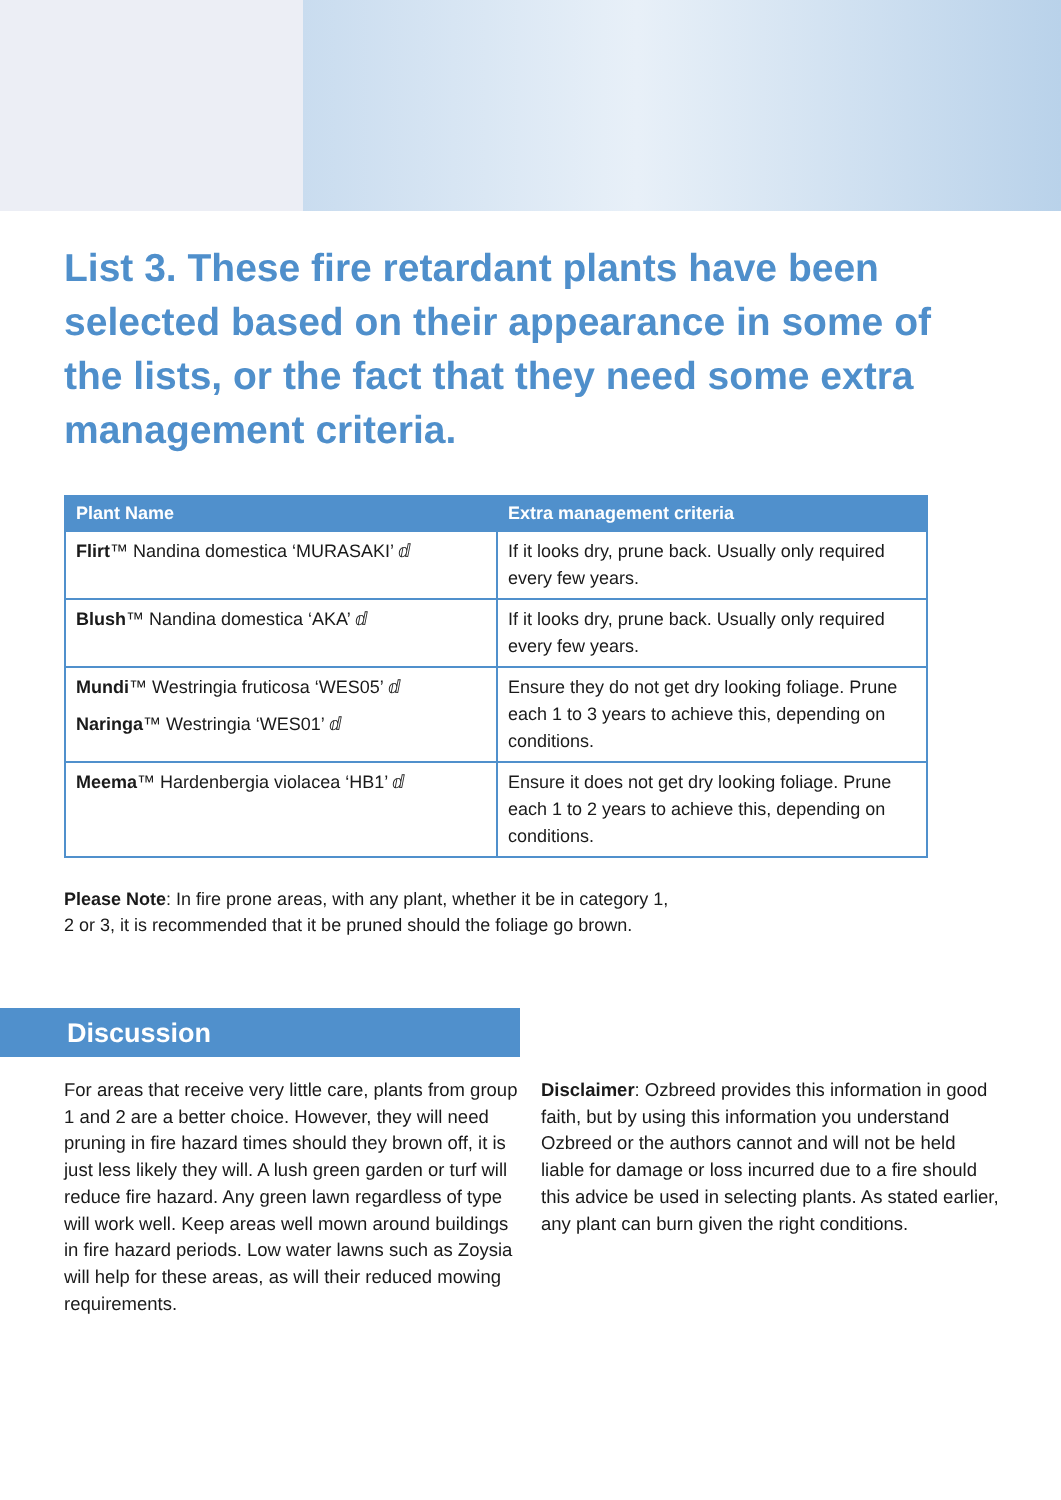List 3. These fire retardant plants have been selected based on their appearance in some of the lists, or the fact that they need some extra management criteria.
| Plant Name | Extra management criteria |
| --- | --- |
| Flirt ™ Nandina domestica ‘MURASAKI’ ⅆ | If it looks dry, prune back. Usually only required every few years. |
| Blush ™ Nandina domestica ‘AKA’ ⅆ | If it looks dry, prune back. Usually only required every few years. |
| Mundi ™ Westringia fruticosa ‘WES05’ ⅆ Naringa ™ Westringia ‘WES01’ ⅆ | Ensure they do not get dry looking foliage. Prune each 1 to 3 years to achieve this, depending on conditions. |
| Meema ™ Hardenbergia violacea ‘HB1’ ⅆ | Ensure it does not get dry looking foliage. Prune each 1 to 2 years to achieve this, depending on conditions. |
Please Note: In fire prone areas, with any plant, whether it be in category 1,
2 or 3, it is recommended that it be pruned should the foliage go brown.
Discussion
For areas that receive very little care, plants from group 1 and 2 are a better choice. However, they will need pruning in fire hazard times should they brown off, it is just less likely they will. A lush green garden or turf will reduce fire hazard. Any green lawn regardless of type will work well. Keep areas well mown around buildings in fire hazard periods. Low water lawns such as Zoysia will help for these areas, as will their reduced mowing requirements.
Disclaimer: Ozbreed provides this information in good faith, but by using this information you understand Ozbreed or the authors cannot and will not be held liable for damage or loss incurred due to a fire should this advice be used in selecting plants. As stated earlier, any plant can burn given the right conditions.